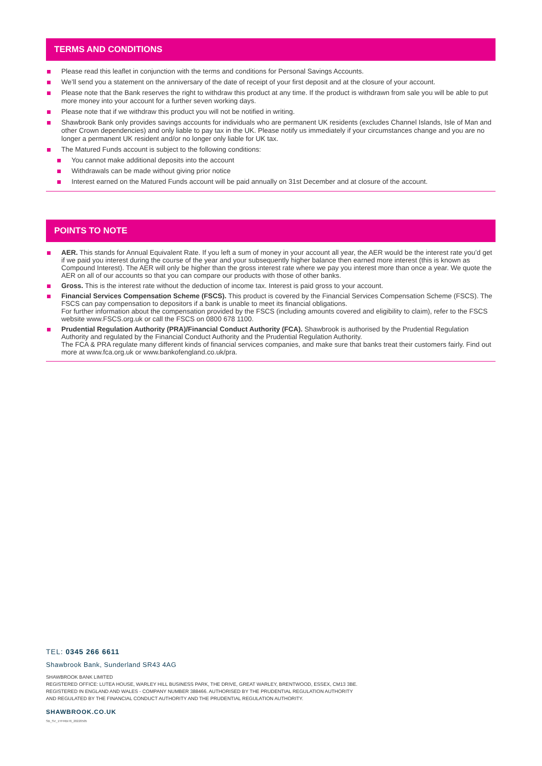TERMS AND CONDITIONS
Please read this leaflet in conjunction with the terms and conditions for Personal Savings Accounts.
We’ll send you a statement on the anniversary of the date of receipt of your first deposit and at the closure of your account.
Please note that the Bank reserves the right to withdraw this product at any time. If the product is withdrawn from sale you will be able to put more money into your account for a further seven working days.
Please note that if we withdraw this product you will not be notified in writing.
Shawbrook Bank only provides savings accounts for individuals who are permanent UK residents (excludes Channel Islands, Isle of Man and other Crown dependencies) and only liable to pay tax in the UK. Please notify us immediately if your circumstances change and you are no longer a permanent UK resident and/or no longer only liable for UK tax.
The Matured Funds account is subject to the following conditions:
You cannot make additional deposits into the account
Withdrawals can be made without giving prior notice
Interest earned on the Matured Funds account will be paid annually on 31st December and at closure of the account.
POINTS TO NOTE
AER. This stands for Annual Equivalent Rate. If you left a sum of money in your account all year, the AER would be the interest rate you’d get if we paid you interest during the course of the year and your subsequently higher balance then earned more interest (this is known as Compound Interest). The AER will only be higher than the gross interest rate where we pay you interest more than once a year. We quote the AER on all of our accounts so that you can compare our products with those of other banks.
Gross. This is the interest rate without the deduction of income tax. Interest is paid gross to your account.
Financial Services Compensation Scheme (FSCS). This product is covered by the Financial Services Compensation Scheme (FSCS). The FSCS can pay compensation to depositors if a bank is unable to meet its financial obligations.
For further information about the compensation provided by the FSCS (including amounts covered and eligibility to claim), refer to the FSCS website www.FSCS.org.uk or call the FSCS on 0800 678 1100.
Prudential Regulation Authority (PRA)/Financial Conduct Authority (FCA). Shawbrook is authorised by the Prudential Regulation Authority and regulated by the Financial Conduct Authority and the Prudential Regulation Authority.
The FCA & PRA regulate many different kinds of financial services companies, and make sure that banks treat their customers fairly. Find out more at www.fca.org.uk or www.bankofengland.co.uk/pra.
TEL: 0345 266 6611
Shawbrook Bank, Sunderland SR43 4AG
SHAWBROOK BANK LIMITED
REGISTERED OFFICE: LUTEA HOUSE, WARLEY HILL BUSINESS PARK, THE DRIVE, GREAT WARLEY, BRENTWOOD, ESSEX, CM13 3BE.
REGISTERED IN ENGLAND AND WALES - COMPANY NUMBER 388466. AUTHORISED BY THE PRUDENTIAL REGULATION AUTHORITY
AND REGULATED BY THE FINANCIAL CONDUCT AUTHORITY AND THE PRUDENTIAL REGULATION AUTHORITY.
SHAWBROOK.CO.UK
SB_SV_1YFRBI76_20220505